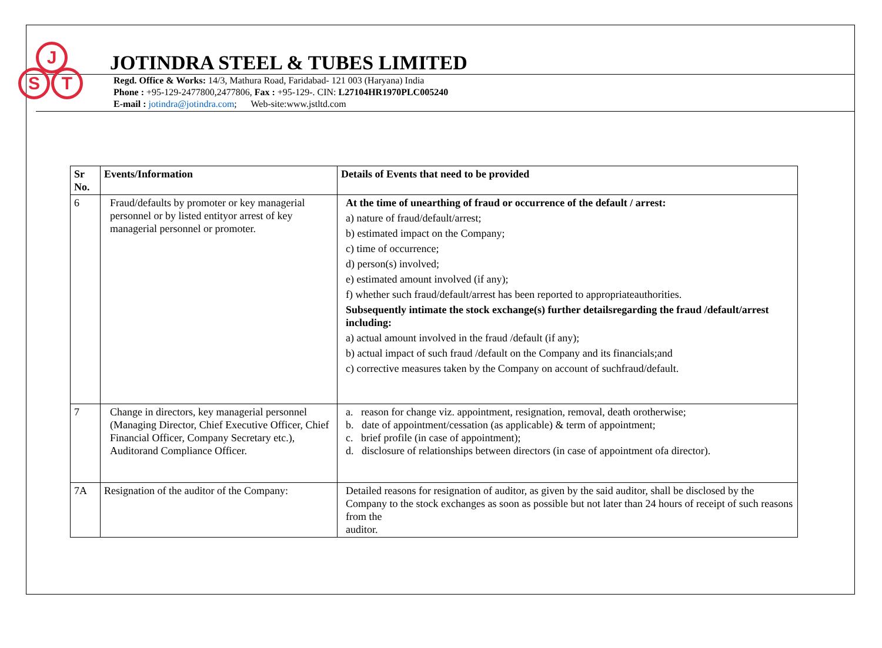J
S T
JOTINDRA STEEL & TUBES LIMITED
Regd. Office & Works: 14/3, Mathura Road, Faridabad- 121 003 (Haryana) India
Phone : +95-129-2477800,2477806, Fax : +95-129-. CIN: L27104HR1970PLC005240
E-mail : jotindra@jotindra.com; Web-site:www.jstltd.com
| Sr No. | Events/Information | Details of Events that need to be provided |
| --- | --- | --- |
| 6 | Fraud/defaults by promoter or key managerial personnel or by listed entityor arrest of key managerial personnel or promoter. | At the time of unearthing of fraud or occurrence of the default / arrest: a) nature of fraud/default/arrest; b) estimated impact on the Company; c) time of occurrence; d) person(s) involved; e) estimated amount involved (if any); f) whether such fraud/default/arrest has been reported to appropriateauthorities. Subsequently intimate the stock exchange(s) further detailsregarding the fraud /default/arrest including: a) actual amount involved in the fraud /default (if any); b) actual impact of such fraud /default on the Company and its financials;and c) corrective measures taken by the Company on account of suchfraud/default. |
| 7 | Change in directors, key managerial personnel (Managing Director, Chief Executive Officer, Chief Financial Officer, Company Secretary etc.), Auditorand Compliance Officer. | a. reason for change viz. appointment, resignation, removal, death orotherwise; b. date of appointment/cessation (as applicable) & term of appointment; c. brief profile (in case of appointment); d. disclosure of relationships between directors (in case of appointment ofa director). |
| 7A | Resignation of the auditor of the Company: | Detailed reasons for resignation of auditor, as given by the said auditor, shall be disclosed by the Company to the stock exchanges as soon as possible but not later than 24 hours of receipt of such reasons from the auditor. |